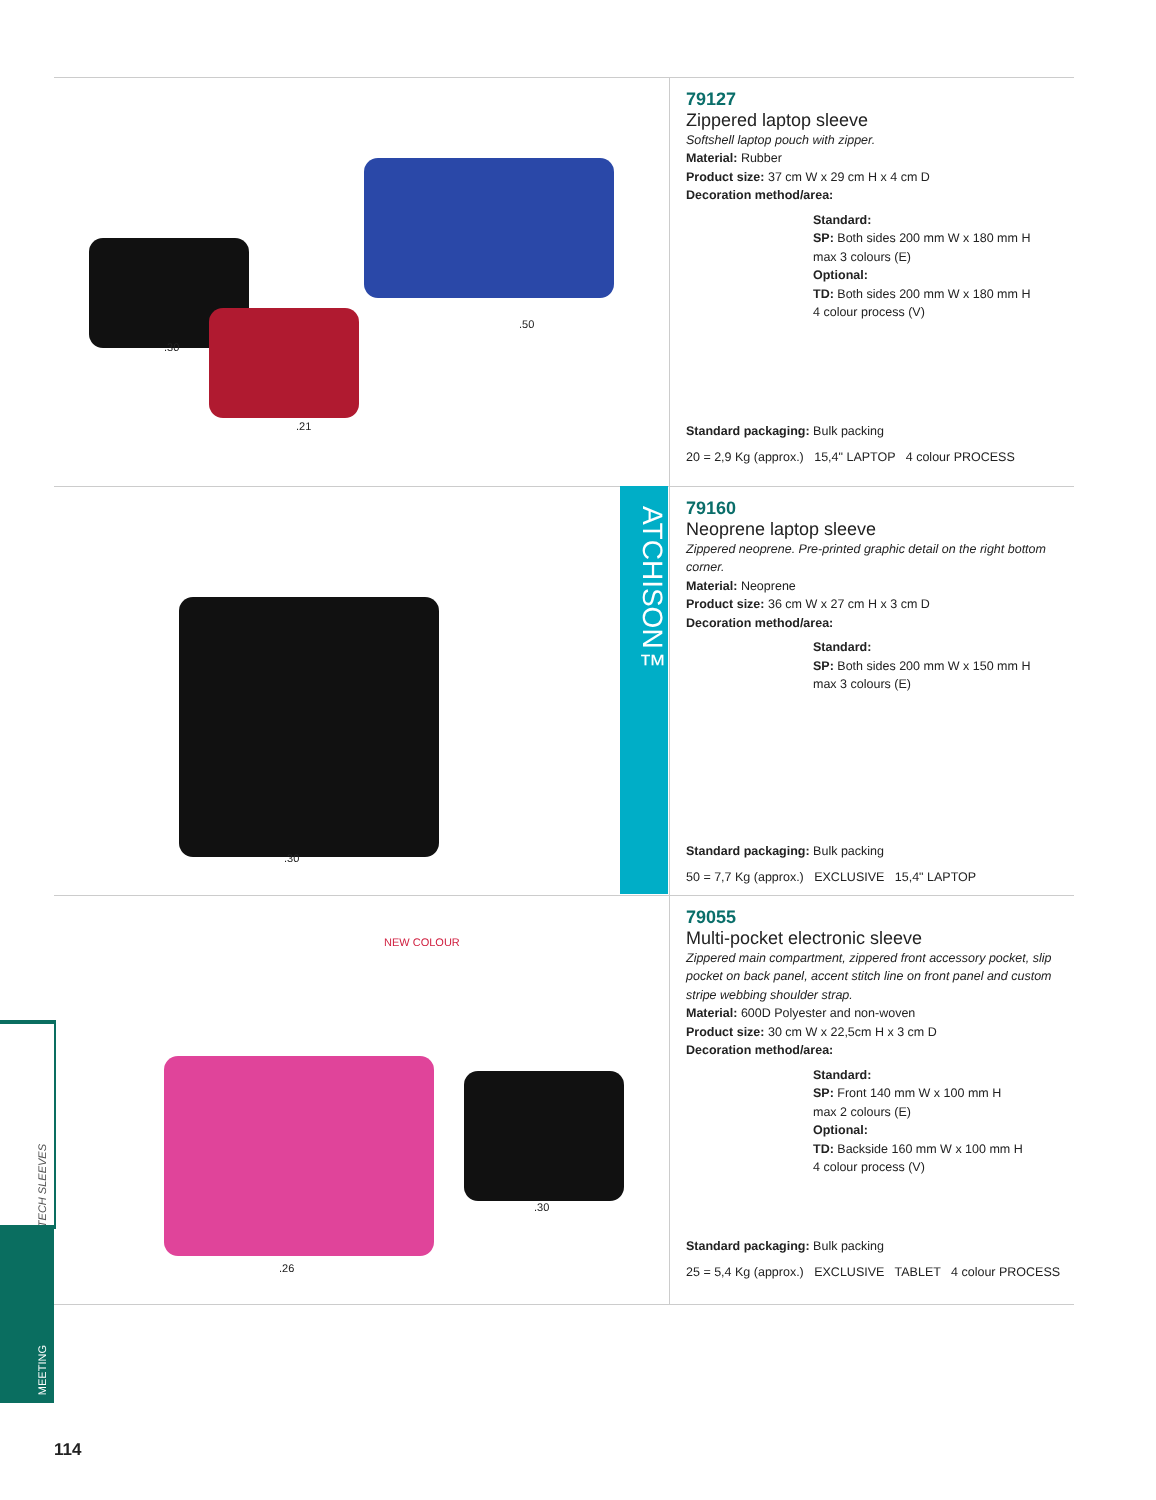.50.30.21
79127
Zippered laptop sleeve
Softshell laptop pouch with zipper.
Material: Rubber
Product size: 37 cm W x 29 cm H x 4 cm D
Decoration method/area:
Standard:
SP: Both sides 200 mm W x 180 mm H
max 3 colours (E)
Optional:
TD: Both sides 200 mm W x 180 mm H
4 colour process (V)
Standard packaging: Bulk packing
20 = 2,9 Kg (approx.) 15,4" LAPTOP 4 colour PROCESS
.30
79160
Neoprene laptop sleeve
Zippered neoprene. Pre-printed graphic detail on the right bottom corner.
Material: Neoprene
Product size: 36 cm W x 27 cm H x 3 cm D
Decoration method/area:
Standard:
SP: Both sides 200 mm W x 150 mm H
max 3 colours (E)
Standard packaging: Bulk packing
50 = 7,7 Kg (approx.) EXCLUSIVE 15,4" LAPTOP
ATCHISON™
NEW COLOUR
.30.26
79055
Multi-pocket electronic sleeve
Zippered main compartment, zippered front accessory pocket, slip pocket on back panel, accent stitch line on front panel and custom stripe webbing shoulder strap.
Material: 600D Polyester and non-woven
Product size: 30 cm W x 22,5cm H x 3 cm D
Decoration method/area:
Standard:
SP: Front 140 mm W x 100 mm H
max 2 colours (E)
Optional:
TD: Backside 160 mm W x 100 mm H
4 colour process (V)
Standard packaging: Bulk packing
25 = 5,4 Kg (approx.) EXCLUSIVE TABLET 4 colour PROCESS
TECH SLEEVES
MEETING
114